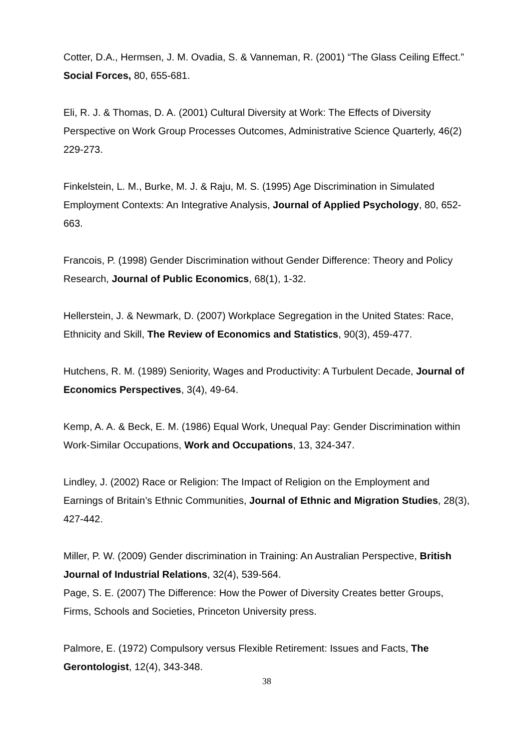Cotter, D.A., Hermsen, J. M. Ovadia, S. & Vanneman, R. (2001) “The Glass Ceiling Effect.” Social Forces, 80, 655-681.
Eli, R. J. & Thomas, D. A. (2001) Cultural Diversity at Work: The Effects of Diversity Perspective on Work Group Processes Outcomes, Administrative Science Quarterly, 46(2) 229-273.
Finkelstein, L. M., Burke, M. J. & Raju, M. S. (1995) Age Discrimination in Simulated Employment Contexts: An Integrative Analysis, Journal of Applied Psychology, 80, 652-663.
Francois, P. (1998) Gender Discrimination without Gender Difference: Theory and Policy Research, Journal of Public Economics, 68(1), 1-32.
Hellerstein, J. & Newmark, D. (2007) Workplace Segregation in the United States: Race, Ethnicity and Skill, The Review of Economics and Statistics, 90(3), 459-477.
Hutchens, R. M. (1989) Seniority, Wages and Productivity: A Turbulent Decade, Journal of Economics Perspectives, 3(4), 49-64.
Kemp, A. A. & Beck, E. M. (1986) Equal Work, Unequal Pay: Gender Discrimination within Work-Similar Occupations, Work and Occupations, 13, 324-347.
Lindley, J. (2002) Race or Religion: The Impact of Religion on the Employment and Earnings of Britain’s Ethnic Communities, Journal of Ethnic and Migration Studies, 28(3), 427-442.
Miller, P. W. (2009) Gender discrimination in Training: An Australian Perspective, British Journal of Industrial Relations, 32(4), 539-564.
Page, S. E. (2007) The Difference: How the Power of Diversity Creates better Groups, Firms, Schools and Societies, Princeton University press.
Palmore, E. (1972) Compulsory versus Flexible Retirement: Issues and Facts, The Gerontologist, 12(4), 343-348.
38